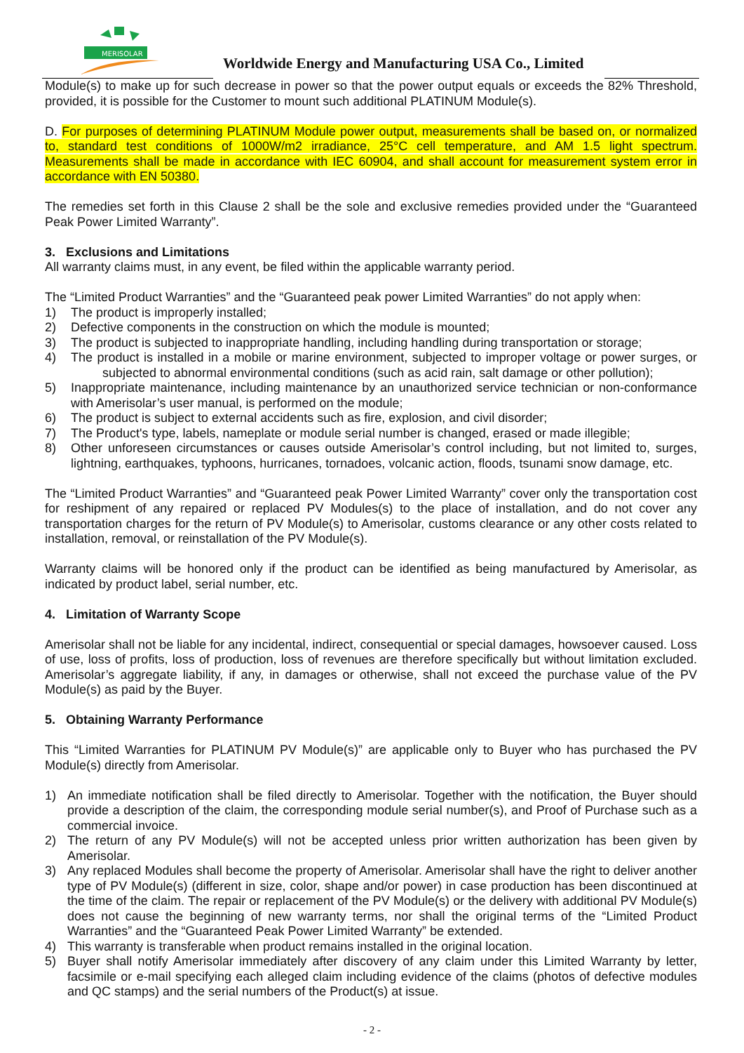MERISOLAR
Worldwide Energy and Manufacturing USA Co., Limited
Module(s) to make up for such decrease in power so that the power output equals or exceeds the 82% Threshold, provided, it is possible for the Customer to mount such additional PLATINUM Module(s).
D. For purposes of determining PLATINUM Module power output, measurements shall be based on, or normalized to, standard test conditions of 1000W/m2 irradiance, 25°C cell temperature, and AM 1.5 light spectrum. Measurements shall be made in accordance with IEC 60904, and shall account for measurement system error in accordance with EN 50380.
The remedies set forth in this Clause 2 shall be the sole and exclusive remedies provided under the “Guaranteed Peak Power Limited Warranty”.
3. Exclusions and Limitations
All warranty claims must, in any event, be filed within the applicable warranty period.
The “Limited Product Warranties” and the “Guaranteed peak power Limited Warranties” do not apply when:
1) The product is improperly installed;
2) Defective components in the construction on which the module is mounted;
3) The product is subjected to inappropriate handling, including handling during transportation or storage;
4) The product is installed in a mobile or marine environment, subjected to improper voltage or power surges, or subjected to abnormal environmental conditions (such as acid rain, salt damage or other pollution);
5) Inappropriate maintenance, including maintenance by an unauthorized service technician or non-conformance with Amerisolar’s user manual, is performed on the module;
6) The product is subject to external accidents such as fire, explosion, and civil disorder;
7) The Product's type, labels, nameplate or module serial number is changed, erased or made illegible;
8) Other unforeseen circumstances or causes outside Amerisolar’s control including, but not limited to, surges, lightning, earthquakes, typhoons, hurricanes, tornadoes, volcanic action, floods, tsunami snow damage, etc.
The “Limited Product Warranties” and “Guaranteed peak Power Limited Warranty” cover only the transportation cost for reshipment of any repaired or replaced PV Modules(s) to the place of installation, and do not cover any transportation charges for the return of PV Module(s) to Amerisolar, customs clearance or any other costs related to installation, removal, or reinstallation of the PV Module(s).
Warranty claims will be honored only if the product can be identified as being manufactured by Amerisolar, as indicated by product label, serial number, etc.
4. Limitation of Warranty Scope
Amerisolar shall not be liable for any incidental, indirect, consequential or special damages, howsoever caused. Loss of use, loss of profits, loss of production, loss of revenues are therefore specifically but without limitation excluded. Amerisolar’s aggregate liability, if any, in damages or otherwise, shall not exceed the purchase value of the PV Module(s) as paid by the Buyer.
5. Obtaining Warranty Performance
This “Limited Warranties for PLATINUM PV Module(s)” are applicable only to Buyer who has purchased the PV Module(s) directly from Amerisolar.
1) An immediate notification shall be filed directly to Amerisolar. Together with the notification, the Buyer should provide a description of the claim, the corresponding module serial number(s), and Proof of Purchase such as a commercial invoice.
2) The return of any PV Module(s) will not be accepted unless prior written authorization has been given by Amerisolar.
3) Any replaced Modules shall become the property of Amerisolar. Amerisolar shall have the right to deliver another type of PV Module(s) (different in size, color, shape and/or power) in case production has been discontinued at the time of the claim. The repair or replacement of the PV Module(s) or the delivery with additional PV Module(s) does not cause the beginning of new warranty terms, nor shall the original terms of the “Limited Product Warranties” and the “Guaranteed Peak Power Limited Warranty” be extended.
4) This warranty is transferable when product remains installed in the original location.
5) Buyer shall notify Amerisolar immediately after discovery of any claim under this Limited Warranty by letter, facsimile or e-mail specifying each alleged claim including evidence of the claims (photos of defective modules and QC stamps) and the serial numbers of the Product(s) at issue.
- 2 -